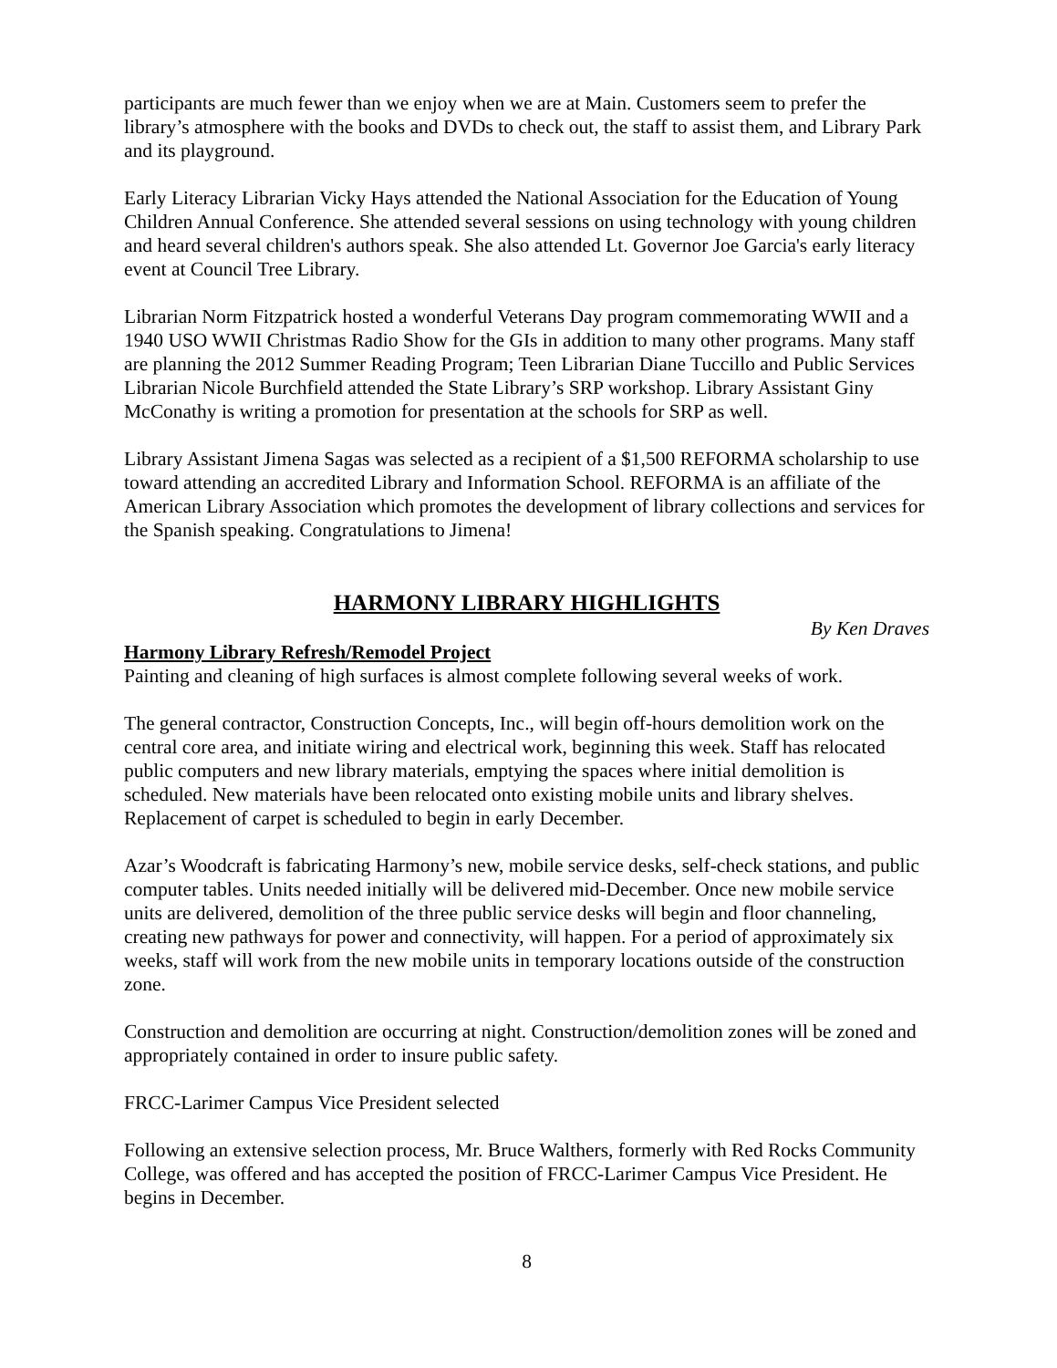participants are much fewer than we enjoy when we are at Main. Customers seem to prefer the library’s atmosphere with the books and DVDs to check out, the staff to assist them, and Library Park and its playground.
Early Literacy Librarian Vicky Hays attended the National Association for the Education of Young Children Annual Conference. She attended several sessions on using technology with young children and heard several children's authors speak. She also attended Lt. Governor Joe Garcia's early literacy event at Council Tree Library.
Librarian Norm Fitzpatrick hosted a wonderful Veterans Day program commemorating WWII and a 1940 USO WWII Christmas Radio Show for the GIs in addition to many other programs. Many staff are planning the 2012 Summer Reading Program; Teen Librarian Diane Tuccillo and Public Services Librarian Nicole Burchfield attended the State Library’s SRP workshop. Library Assistant Giny McConathy is writing a promotion for presentation at the schools for SRP as well.
Library Assistant Jimena Sagas was selected as a recipient of a $1,500 REFORMA scholarship to use toward attending an accredited Library and Information School. REFORMA is an affiliate of the American Library Association which promotes the development of library collections and services for the Spanish speaking. Congratulations to Jimena!
HARMONY LIBRARY HIGHLIGHTS
By Ken Draves
Harmony Library Refresh/Remodel Project
Painting and cleaning of high surfaces is almost complete following several weeks of work.
The general contractor, Construction Concepts, Inc., will begin off-hours demolition work on the central core area, and initiate wiring and electrical work, beginning this week. Staff has relocated public computers and new library materials, emptying the spaces where initial demolition is scheduled. New materials have been relocated onto existing mobile units and library shelves. Replacement of carpet is scheduled to begin in early December.
Azar’s Woodcraft is fabricating Harmony’s new, mobile service desks, self-check stations, and public computer tables. Units needed initially will be delivered mid-December. Once new mobile service units are delivered, demolition of the three public service desks will begin and floor channeling, creating new pathways for power and connectivity, will happen. For a period of approximately six weeks, staff will work from the new mobile units in temporary locations outside of the construction zone.
Construction and demolition are occurring at night. Construction/demolition zones will be zoned and appropriately contained in order to insure public safety.
FRCC-Larimer Campus Vice President selected
Following an extensive selection process, Mr. Bruce Walthers, formerly with Red Rocks Community College, was offered and has accepted the position of FRCC-Larimer Campus Vice President. He begins in December.
8